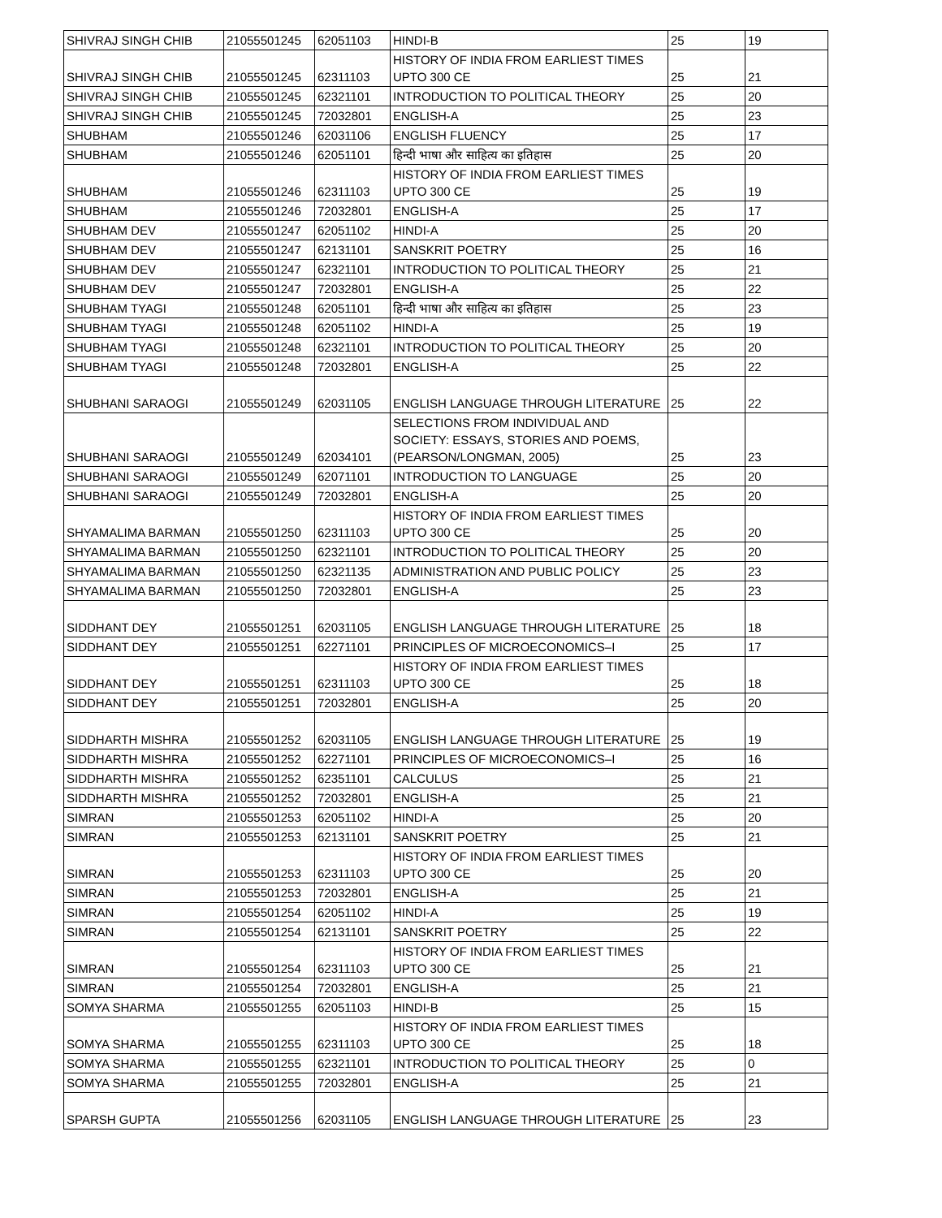| SHIVRAJ SINGH CHIB | 21055501245 | 62051103 | HINDI-B | 25 | 19 |
| SHIVRAJ SINGH CHIB | 21055501245 | 62311103 | HISTORY OF INDIA FROM EARLIEST TIMES UPTO 300 CE | 25 | 21 |
| SHIVRAJ SINGH CHIB | 21055501245 | 62321101 | INTRODUCTION TO POLITICAL THEORY | 25 | 20 |
| SHIVRAJ SINGH CHIB | 21055501245 | 72032801 | ENGLISH-A | 25 | 23 |
| SHUBHAM | 21055501246 | 62031106 | ENGLISH FLUENCY | 25 | 17 |
| SHUBHAM | 21055501246 | 62051101 | हिन्दी भाषा और साहित्य का इतिहास | 25 | 20 |
| SHUBHAM | 21055501246 | 62311103 | HISTORY OF INDIA FROM EARLIEST TIMES UPTO 300 CE | 25 | 19 |
| SHUBHAM | 21055501246 | 72032801 | ENGLISH-A | 25 | 17 |
| SHUBHAM DEV | 21055501247 | 62051102 | HINDI-A | 25 | 20 |
| SHUBHAM DEV | 21055501247 | 62131101 | SANSKRIT POETRY | 25 | 16 |
| SHUBHAM DEV | 21055501247 | 62321101 | INTRODUCTION TO POLITICAL THEORY | 25 | 21 |
| SHUBHAM DEV | 21055501247 | 72032801 | ENGLISH-A | 25 | 22 |
| SHUBHAM TYAGI | 21055501248 | 62051101 | हिन्दी भाषा और साहित्य का इतिहास | 25 | 23 |
| SHUBHAM TYAGI | 21055501248 | 62051102 | HINDI-A | 25 | 19 |
| SHUBHAM TYAGI | 21055501248 | 62321101 | INTRODUCTION TO POLITICAL THEORY | 25 | 20 |
| SHUBHAM TYAGI | 21055501248 | 72032801 | ENGLISH-A | 25 | 22 |
| SHUBHANI SARAOGI | 21055501249 | 62031105 | ENGLISH LANGUAGE THROUGH LITERATURE | 25 | 22 |
| SHUBHANI SARAOGI | 21055501249 | 62034101 | SELECTIONS FROM INDIVIDUAL AND SOCIETY: ESSAYS, STORIES AND POEMS, (PEARSON/LONGMAN, 2005) | 25 | 23 |
| SHUBHANI SARAOGI | 21055501249 | 62071101 | INTRODUCTION TO LANGUAGE | 25 | 20 |
| SHUBHANI SARAOGI | 21055501249 | 72032801 | ENGLISH-A | 25 | 20 |
| SHYAMALIMA BARMAN | 21055501250 | 62311103 | HISTORY OF INDIA FROM EARLIEST TIMES UPTO 300 CE | 25 | 20 |
| SHYAMALIMA BARMAN | 21055501250 | 62321101 | INTRODUCTION TO POLITICAL THEORY | 25 | 20 |
| SHYAMALIMA BARMAN | 21055501250 | 62321135 | ADMINISTRATION AND PUBLIC POLICY | 25 | 23 |
| SHYAMALIMA BARMAN | 21055501250 | 72032801 | ENGLISH-A | 25 | 23 |
| SIDDHANT DEY | 21055501251 | 62031105 | ENGLISH LANGUAGE THROUGH LITERATURE | 25 | 18 |
| SIDDHANT DEY | 21055501251 | 62271101 | PRINCIPLES OF MICROECONOMICS–I | 25 | 17 |
| SIDDHANT DEY | 21055501251 | 62311103 | HISTORY OF INDIA FROM EARLIEST TIMES UPTO 300 CE | 25 | 18 |
| SIDDHANT DEY | 21055501251 | 72032801 | ENGLISH-A | 25 | 20 |
| SIDDHARTH MISHRA | 21055501252 | 62031105 | ENGLISH LANGUAGE THROUGH LITERATURE | 25 | 19 |
| SIDDHARTH MISHRA | 21055501252 | 62271101 | PRINCIPLES OF MICROECONOMICS–I | 25 | 16 |
| SIDDHARTH MISHRA | 21055501252 | 62351101 | CALCULUS | 25 | 21 |
| SIDDHARTH MISHRA | 21055501252 | 72032801 | ENGLISH-A | 25 | 21 |
| SIMRAN | 21055501253 | 62051102 | HINDI-A | 25 | 20 |
| SIMRAN | 21055501253 | 62131101 | SANSKRIT POETRY | 25 | 21 |
| SIMRAN | 21055501253 | 62311103 | HISTORY OF INDIA FROM EARLIEST TIMES UPTO 300 CE | 25 | 20 |
| SIMRAN | 21055501253 | 72032801 | ENGLISH-A | 25 | 21 |
| SIMRAN | 21055501254 | 62051102 | HINDI-A | 25 | 19 |
| SIMRAN | 21055501254 | 62131101 | SANSKRIT POETRY | 25 | 22 |
| SIMRAN | 21055501254 | 62311103 | HISTORY OF INDIA FROM EARLIEST TIMES UPTO 300 CE | 25 | 21 |
| SIMRAN | 21055501254 | 72032801 | ENGLISH-A | 25 | 21 |
| SOMYA SHARMA | 21055501255 | 62051103 | HINDI-B | 25 | 15 |
| SOMYA SHARMA | 21055501255 | 62311103 | HISTORY OF INDIA FROM EARLIEST TIMES UPTO 300 CE | 25 | 18 |
| SOMYA SHARMA | 21055501255 | 62321101 | INTRODUCTION TO POLITICAL THEORY | 25 | 0 |
| SOMYA SHARMA | 21055501255 | 72032801 | ENGLISH-A | 25 | 21 |
| SPARSH GUPTA | 21055501256 | 62031105 | ENGLISH LANGUAGE THROUGH LITERATURE | 25 | 23 |